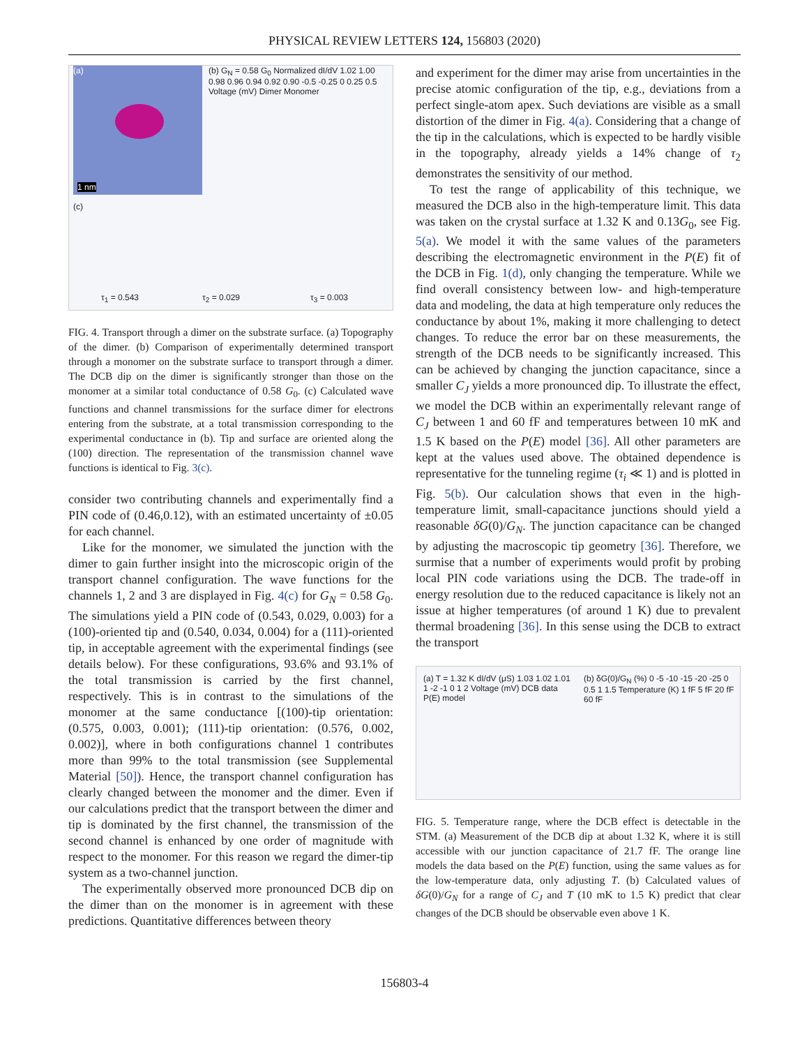PHYSICAL REVIEW LETTERS 124, 156803 (2020)
(a)
1 nm
(b) G<sub>N</sub> = 0.58 G<sub>0</sub> Normalized dI/dV 1.02 1.00 0.98 0.96 0.94 0.92 0.90 -0.5 -0.25 0 0.25 0.5 Voltage (mV) Dimer Monomer
(c)
τ<sub>1</sub> = 0.543 τ<sub>2</sub> = 0.029 τ<sub>3</sub> = 0.003
FIG. 4. Transport through a dimer on the substrate surface. (a) Topography of the dimer. (b) Comparison of experimentally determined transport through a monomer on the substrate surface to transport through a dimer. The DCB dip on the dimer is significantly stronger than those on the monomer at a similar total conductance of 0.58 G<sub>0</sub>. (c) Calculated wave functions and channel transmissions for the surface dimer for electrons entering from the substrate, at a total transmission corresponding to the experimental conductance in (b). Tip and surface are oriented along the (100) direction. The representation of the transmission channel wave functions is identical to Fig. 3(c).
consider two contributing channels and experimentally find a PIN code of (0.46,0.12), with an estimated uncertainty of ±0.05 for each channel.
Like for the monomer, we simulated the junction with the dimer to gain further insight into the microscopic origin of the transport channel configuration. The wave functions for the channels 1, 2 and 3 are displayed in Fig. 4(c) for G<sub>N</sub> = 0.58 G<sub>0</sub>. The simulations yield a PIN code of (0.543, 0.029, 0.003) for a (100)-oriented tip and (0.540, 0.034, 0.004) for a (111)-oriented tip, in acceptable agreement with the experimental findings (see details below). For these configurations, 93.6% and 93.1% of the total transmission is carried by the first channel, respectively. This is in contrast to the simulations of the monomer at the same conductance [(100)-tip orientation: (0.575, 0.003, 0.001); (111)-tip orientation: (0.576, 0.002, 0.002)], where in both configurations channel 1 contributes more than 99% to the total transmission (see Supplemental Material [50]). Hence, the transport channel configuration has clearly changed between the monomer and the dimer. Even if our calculations predict that the transport between the dimer and tip is dominated by the first channel, the transmission of the second channel is enhanced by one order of magnitude with respect to the monomer. For this reason we regard the dimer-tip system as a two-channel junction.
The experimentally observed more pronounced DCB dip on the dimer than on the monomer is in agreement with these predictions. Quantitative differences between theory
and experiment for the dimer may arise from uncertainties in the precise atomic configuration of the tip, e.g., deviations from a perfect single-atom apex. Such deviations are visible as a small distortion of the dimer in Fig. 4(a). Considering that a change of the tip in the calculations, which is expected to be hardly visible in the topography, already yields a 14% change of τ<sub>2</sub> demonstrates the sensitivity of our method.
To test the range of applicability of this technique, we measured the DCB also in the high-temperature limit. This data was taken on the crystal surface at 1.32 K and 0.13G<sub>0</sub>, see Fig. 5(a). We model it with the same values of the parameters describing the electromagnetic environment in the P(E) fit of the DCB in Fig. 1(d), only changing the temperature. While we find overall consistency between low- and high-temperature data and modeling, the data at high temperature only reduces the conductance by about 1%, making it more challenging to detect changes. To reduce the error bar on these measurements, the strength of the DCB needs to be significantly increased. This can be achieved by changing the junction capacitance, since a smaller C<sub>J</sub> yields a more pronounced dip. To illustrate the effect, we model the DCB within an experimentally relevant range of C<sub>J</sub> between 1 and 60 fF and temperatures between 10 mK and 1.5 K based on the P(E) model [36]. All other parameters are kept at the values used above. The obtained dependence is representative for the tunneling regime (τ<sub>i</sub> ≪ 1) and is plotted in Fig. 5(b). Our calculation shows that even in the high-temperature limit, small-capacitance junctions should yield a reasonable δG(0)/G<sub>N</sub>. The junction capacitance can be changed by adjusting the macroscopic tip geometry [36]. Therefore, we surmise that a number of experiments would profit by probing local PIN code variations using the DCB. The trade-off in energy resolution due to the reduced capacitance is likely not an issue at higher temperatures (of around 1 K) due to prevalent thermal broadening [36]. In this sense using the DCB to extract the transport
(a) T = 1.32 K dI/dV (μS) 1.03 1.02 1.01 1 -2 -1 0 1 2 Voltage (mV) DCB data P(E) model
(b) δG(0)/G<sub>N</sub> (%) 0 -5 -10 -15 -20 -25 0 0.5 1 1.5 Temperature (K) 1 fF 5 fF 20 fF 60 fF
FIG. 5. Temperature range, where the DCB effect is detectable in the STM. (a) Measurement of the DCB dip at about 1.32 K, where it is still accessible with our junction capacitance of 21.7 fF. The orange line models the data based on the P(E) function, using the same values as for the low-temperature data, only adjusting T. (b) Calculated values of δG(0)/G<sub>N</sub> for a range of C<sub>J</sub> and T (10 mK to 1.5 K) predict that clear changes of the DCB should be observable even above 1 K.
156803-4